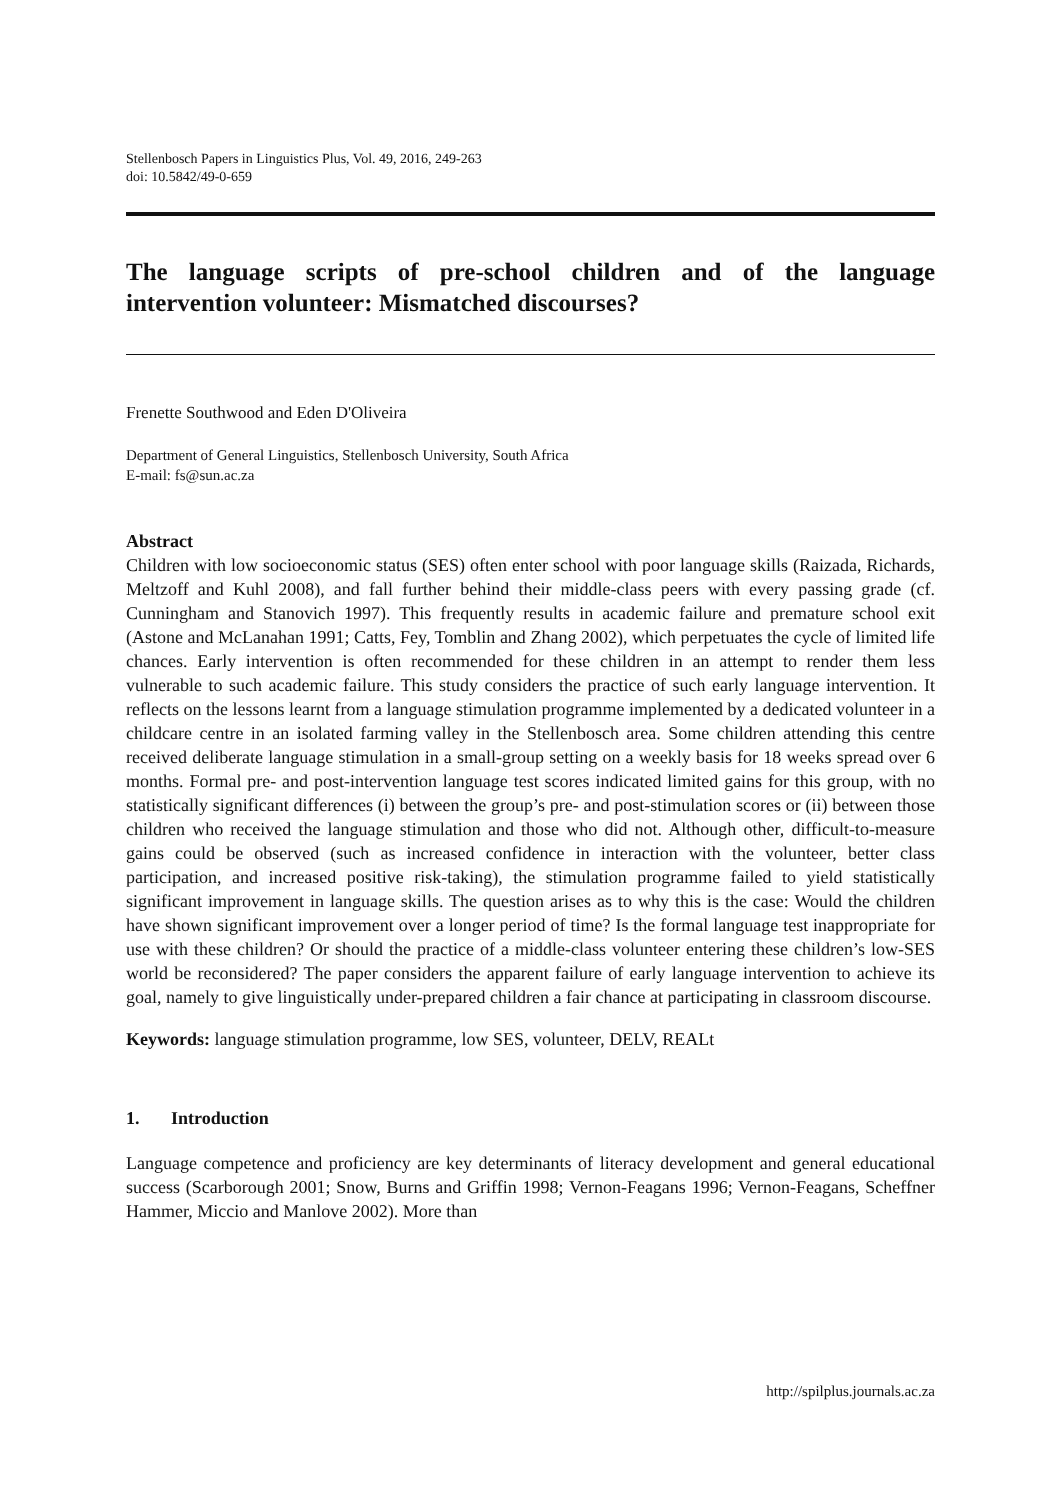Stellenbosch Papers in Linguistics Plus, Vol. 49, 2016, 249-263
doi: 10.5842/49-0-659
The language scripts of pre-school children and of the language intervention volunteer: Mismatched discourses?
Frenette Southwood and Eden D'Oliveira
Department of General Linguistics, Stellenbosch University, South Africa
E-mail: fs@sun.ac.za
Abstract
Children with low socioeconomic status (SES) often enter school with poor language skills (Raizada, Richards, Meltzoff and Kuhl 2008), and fall further behind their middle-class peers with every passing grade (cf. Cunningham and Stanovich 1997). This frequently results in academic failure and premature school exit (Astone and McLanahan 1991; Catts, Fey, Tomblin and Zhang 2002), which perpetuates the cycle of limited life chances. Early intervention is often recommended for these children in an attempt to render them less vulnerable to such academic failure. This study considers the practice of such early language intervention. It reflects on the lessons learnt from a language stimulation programme implemented by a dedicated volunteer in a childcare centre in an isolated farming valley in the Stellenbosch area. Some children attending this centre received deliberate language stimulation in a small-group setting on a weekly basis for 18 weeks spread over 6 months. Formal pre- and post-intervention language test scores indicated limited gains for this group, with no statistically significant differences (i) between the group’s pre- and post-stimulation scores or (ii) between those children who received the language stimulation and those who did not. Although other, difficult-to-measure gains could be observed (such as increased confidence in interaction with the volunteer, better class participation, and increased positive risk-taking), the stimulation programme failed to yield statistically significant improvement in language skills. The question arises as to why this is the case: Would the children have shown significant improvement over a longer period of time? Is the formal language test inappropriate for use with these children? Or should the practice of a middle-class volunteer entering these children’s low-SES world be reconsidered? The paper considers the apparent failure of early language intervention to achieve its goal, namely to give linguistically under-prepared children a fair chance at participating in classroom discourse.
Keywords: language stimulation programme, low SES, volunteer, DELV, REALt
1. Introduction
Language competence and proficiency are key determinants of literacy development and general educational success (Scarborough 2001; Snow, Burns and Griffin 1998; Vernon-Feagans 1996; Vernon-Feagans, Scheffner Hammer, Miccio and Manlove 2002). More than
http://spilplus.journals.ac.za